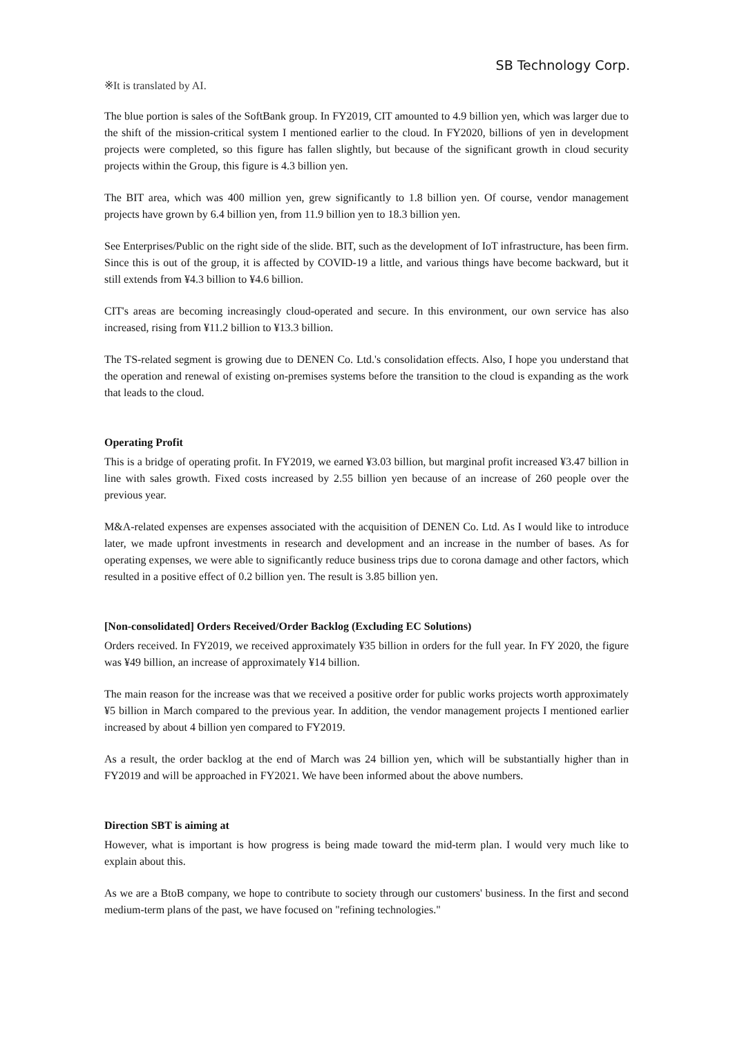SB Technology Corp.
※It is translated by AI.
The blue portion is sales of the SoftBank group. In FY2019, CIT amounted to 4.9 billion yen, which was larger due to the shift of the mission-critical system I mentioned earlier to the cloud. In FY2020, billions of yen in development projects were completed, so this figure has fallen slightly, but because of the significant growth in cloud security projects within the Group, this figure is 4.3 billion yen.
The BIT area, which was 400 million yen, grew significantly to 1.8 billion yen. Of course, vendor management projects have grown by 6.4 billion yen, from 11.9 billion yen to 18.3 billion yen.
See Enterprises/Public on the right side of the slide. BIT, such as the development of IoT infrastructure, has been firm. Since this is out of the group, it is affected by COVID-19 a little, and various things have become backward, but it still extends from ¥4.3 billion to ¥4.6 billion.
CIT's areas are becoming increasingly cloud-operated and secure. In this environment, our own service has also increased, rising from ¥11.2 billion to ¥13.3 billion.
The TS-related segment is growing due to DENEN Co. Ltd.'s consolidation effects. Also, I hope you understand that the operation and renewal of existing on-premises systems before the transition to the cloud is expanding as the work that leads to the cloud.
Operating Profit
This is a bridge of operating profit. In FY2019, we earned ¥3.03 billion, but marginal profit increased ¥3.47 billion in line with sales growth. Fixed costs increased by 2.55 billion yen because of an increase of 260 people over the previous year.
M&A-related expenses are expenses associated with the acquisition of DENEN Co. Ltd. As I would like to introduce later, we made upfront investments in research and development and an increase in the number of bases. As for operating expenses, we were able to significantly reduce business trips due to corona damage and other factors, which resulted in a positive effect of 0.2 billion yen. The result is 3.85 billion yen.
[Non-consolidated] Orders Received/Order Backlog (Excluding EC Solutions)
Orders received. In FY2019, we received approximately ¥35 billion in orders for the full year. In FY 2020, the figure was ¥49 billion, an increase of approximately ¥14 billion.
The main reason for the increase was that we received a positive order for public works projects worth approximately ¥5 billion in March compared to the previous year. In addition, the vendor management projects I mentioned earlier increased by about 4 billion yen compared to FY2019.
As a result, the order backlog at the end of March was 24 billion yen, which will be substantially higher than in FY2019 and will be approached in FY2021. We have been informed about the above numbers.
Direction SBT is aiming at
However, what is important is how progress is being made toward the mid-term plan. I would very much like to explain about this.
As we are a BtoB company, we hope to contribute to society through our customers' business. In the first and second medium-term plans of the past, we have focused on "refining technologies."